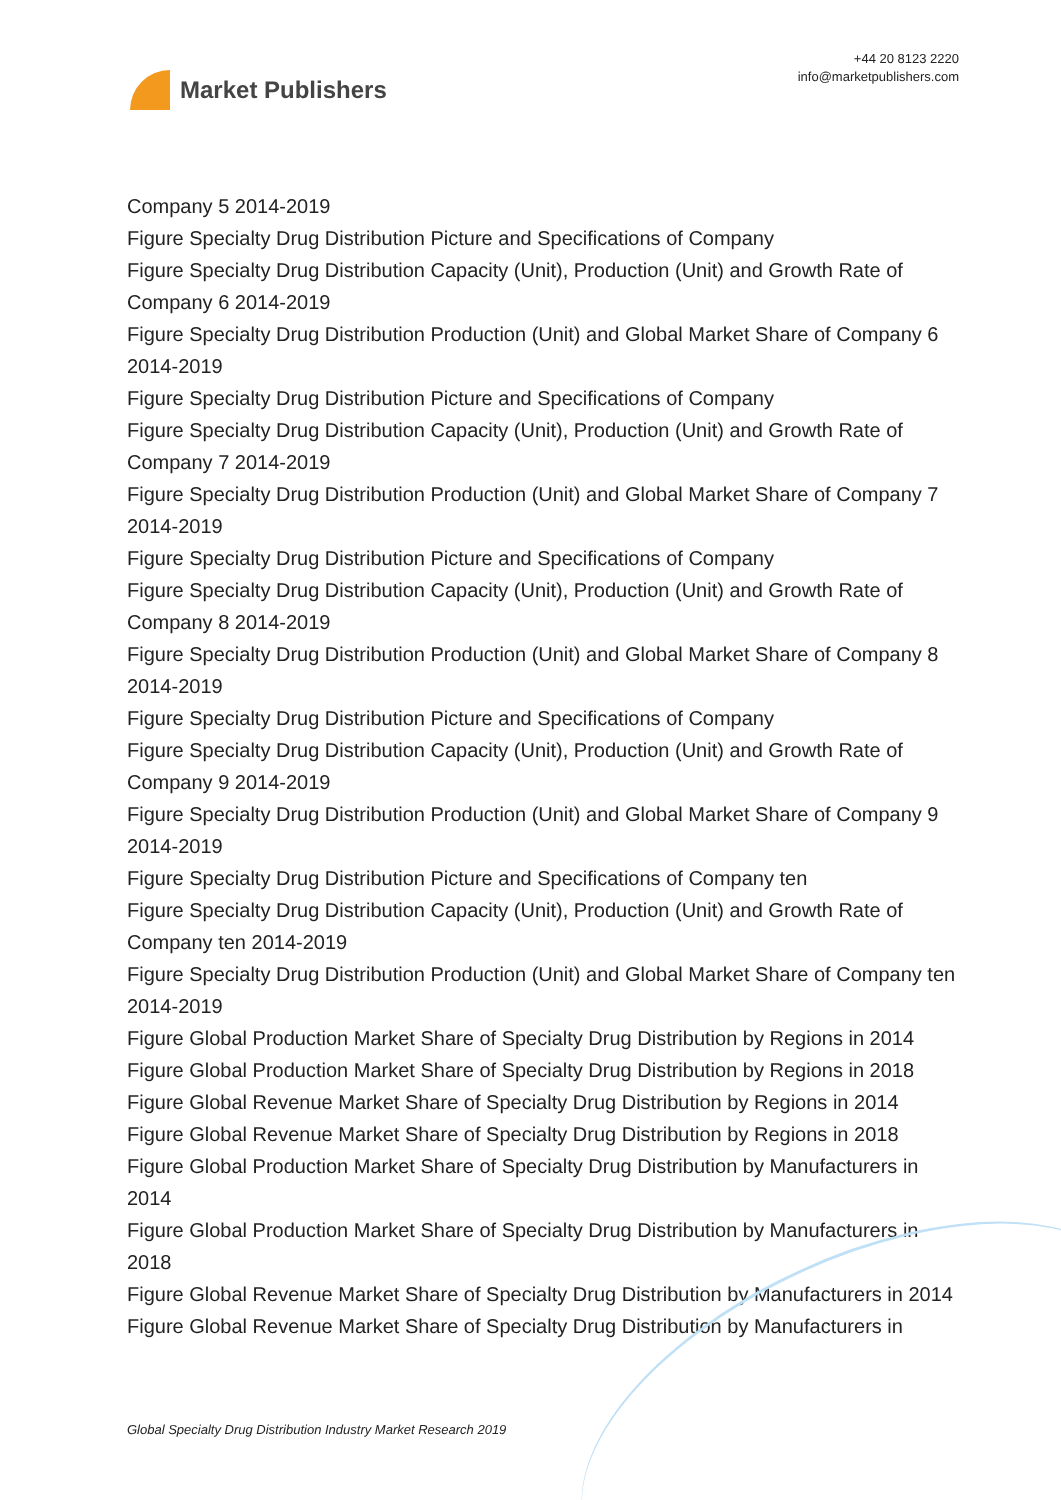Market Publishers
+44 20 8123 2220
info@marketpublishers.com
Company 5 2014-2019
Figure Specialty Drug Distribution Picture and Specifications of Company
Figure Specialty Drug Distribution Capacity (Unit), Production (Unit) and Growth Rate of Company 6 2014-2019
Figure Specialty Drug Distribution Production (Unit) and Global Market Share of Company 6 2014-2019
Figure Specialty Drug Distribution Picture and Specifications of Company
Figure Specialty Drug Distribution Capacity (Unit), Production (Unit) and Growth Rate of Company 7 2014-2019
Figure Specialty Drug Distribution Production (Unit) and Global Market Share of Company 7 2014-2019
Figure Specialty Drug Distribution Picture and Specifications of Company
Figure Specialty Drug Distribution Capacity (Unit), Production (Unit) and Growth Rate of Company 8 2014-2019
Figure Specialty Drug Distribution Production (Unit) and Global Market Share of Company 8 2014-2019
Figure Specialty Drug Distribution Picture and Specifications of Company
Figure Specialty Drug Distribution Capacity (Unit), Production (Unit) and Growth Rate of Company 9 2014-2019
Figure Specialty Drug Distribution Production (Unit) and Global Market Share of Company 9 2014-2019
Figure Specialty Drug Distribution Picture and Specifications of Company ten
Figure Specialty Drug Distribution Capacity (Unit), Production (Unit) and Growth Rate of Company ten 2014-2019
Figure Specialty Drug Distribution Production (Unit) and Global Market Share of Company ten 2014-2019
Figure Global Production Market Share of Specialty Drug Distribution by Regions in 2014
Figure Global Production Market Share of Specialty Drug Distribution by Regions in 2018
Figure Global Revenue Market Share of Specialty Drug Distribution by Regions in 2014
Figure Global Revenue Market Share of Specialty Drug Distribution by Regions in 2018
Figure Global Production Market Share of Specialty Drug Distribution by Manufacturers in 2014
Figure Global Production Market Share of Specialty Drug Distribution by Manufacturers in 2018
Figure Global Revenue Market Share of Specialty Drug Distribution by Manufacturers in 2014
Figure Global Revenue Market Share of Specialty Drug Distribution by Manufacturers in
Global Specialty Drug Distribution Industry Market Research 2019